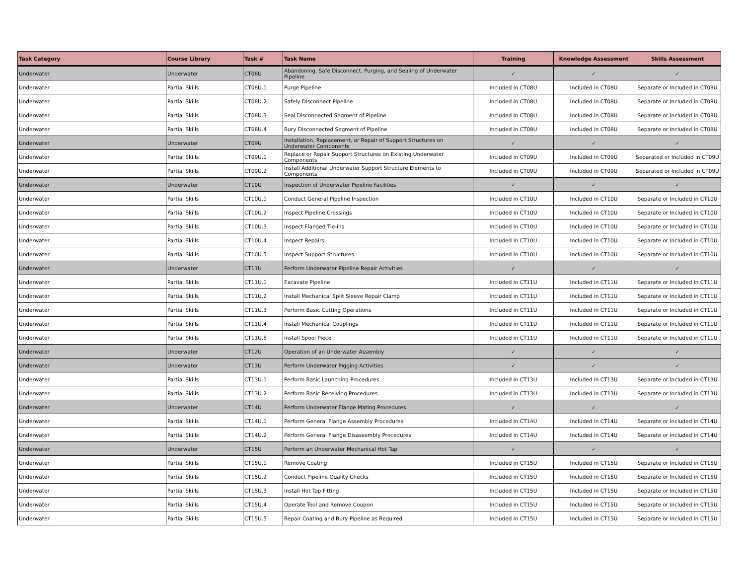| Task Category | Course Library | Task # | Task Name | Training | Knowledge Assessment | Skills Assessment |
| --- | --- | --- | --- | --- | --- | --- |
| Underwater | Underwater | CT08U | Abandoning, Safe Disconnect, Purging, and Sealing of Underwater Pipeline | ✓ | ✓ | ✓ |
| Underwater | Partial Skills | CT08U.1 | Purge Pipeline | Included in CT08U | Included in CT08U | Separate or Included in CT08U |
| Underwater | Partial Skills | CT08U.2 | Safely Disconnect Pipeline | Included in CT08U | Included in CT08U | Separate or Included in CT08U |
| Underwater | Partial Skills | CT08U.3 | Seal Disconnected Segment of Pipeline | Included in CT08U | Included in CT08U | Separate or Included in CT08U |
| Underwater | Partial Skills | CT08U.4 | Bury Disconnected Segment of Pipeline | Included in CT08U | Included in CT08U | Separate or Included in CT08U |
| Underwater | Underwater | CT09U | Installation, Replacement, or Repair of Support Structures on Underwater Components | ✓ | ✓ | ✓ |
| Underwater | Partial Skills | CT09U.1 | Replace or Repair Support Structures on Existing Underwater Components | Included in CT09U | Included in CT09U | Separated or Included in CT09U |
| Underwater | Partial Skills | CT09U.2 | Install Additional Underwater Support Structure Elements to Components | Included in CT09U | Included in CT09U | Separated or Included in CT09U |
| Underwater | Underwater | CT10U | Inspection of Underwater Pipeline Facilities | ✓ | ✓ | ✓ |
| Underwater | Partial Skills | CT10U.1 | Conduct General Pipeline Inspection | Included in CT10U | Included in CT10U | Separate or Included in CT10U |
| Underwater | Partial Skills | CT10U.2 | Inspect Pipeline Crossings | Included in CT10U | Included in CT10U | Separate or Included in CT10U |
| Underwater | Partial Skills | CT10U.3 | Inspect Flanged Tie-ins | Included in CT10U | Included in CT10U | Separate or Included in CT10U |
| Underwater | Partial Skills | CT10U.4 | Inspect Repairs | Included in CT10U | Included in CT10U | Separate or Included in CT10U |
| Underwater | Partial Skills | CT10U.5 | Inspect Support Structures | Included in CT10U | Included in CT10U | Separate or Included in CT10U |
| Underwater | Underwater | CT11U | Perform Underwater Pipeline Repair Activities | ✓ | ✓ | ✓ |
| Underwater | Partial Skills | CT11U.1 | Excavate Pipeline | Included in CT11U | Included in CT11U | Separate or Included in CT11U |
| Underwater | Partial Skills | CT11U.2 | Install Mechanical Split Sleeve Repair Clamp | Included in CT11U | Included in CT11U | Separate or Included in CT11U |
| Underwater | Partial Skills | CT11U.3 | Perform Basic Cutting Operations | Included in CT11U | Included in CT11U | Separate or Included in CT11U |
| Underwater | Partial Skills | CT11U.4 | Install Mechanical Couplings | Included in CT11U | Included in CT11U | Separate or Included in CT11U |
| Underwater | Partial Skills | CT11U.5 | Install Spool Piece | Included in CT11U | Included in CT11U | Separate or Included in CT11U |
| Underwater | Underwater | CT12U | Operation of an Underwater Assembly | ✓ | ✓ | ✓ |
| Underwater | Underwater | CT13U | Perform Underwater Pigging Activities | ✓ | ✓ | ✓ |
| Underwater | Partial Skills | CT13U.1 | Perform Basic Launching Procedures | Included in CT13U | Included in CT13U | Separate or Included in CT13U |
| Underwater | Partial Skills | CT13U.2 | Perform Basic Receiving Procedures | Included in CT13U | Included in CT13U | Separate or Included in CT13U |
| Underwater | Underwater | CT14U | Perform Underwater Flange Mating Procedures | ✓ | ✓ | ✓ |
| Underwater | Partial Skills | CT14U.1 | Perform General Flange Assembly Procedures | Included in CT14U | Included in CT14U | Separate or Included in CT14U |
| Underwater | Partial Skills | CT14U.2 | Perform General Flange Disassembly Procedures | Included in CT14U | Included in CT14U | Separate or Included in CT14U |
| Underwater | Underwater | CT15U | Perform an Underwater Mechanical Hot Tap | ✓ | ✓ | ✓ |
| Underwater | Partial Skills | CT15U.1 | Remove Coating | Included in CT15U | Included in CT15U | Separate or Included in CT15U |
| Underwater | Partial Skills | CT15U.2 | Conduct Pipeline Quality Checks | Included in CT15U | Included in CT15U | Separate or Included in CT15U |
| Underwater | Partial Skills | CT15U.3 | Install Hot Tap Fitting | Included in CT15U | Included in CT15U | Separate or Included in CT15U |
| Underwater | Partial Skills | CT15U.4 | Operate Tool and Remove Coupon | Included in CT15U | Included in CT15U | Separate or Included in CT15U |
| Underwater | Partial Skills | CT15U.5 | Repair Coating and Bury Pipeline as Required | Included in CT15U | Included in CT15U | Separate or Included in CT15U |